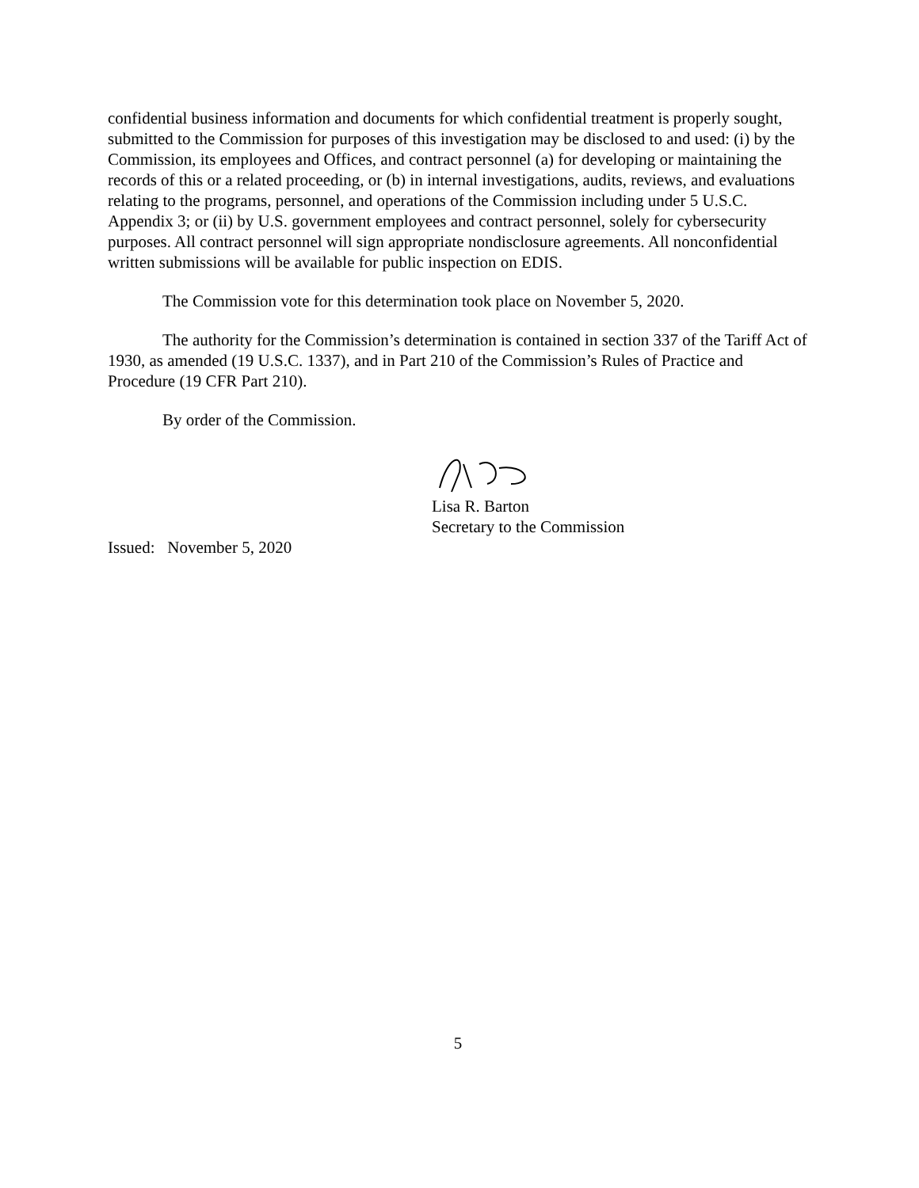confidential business information and documents for which confidential treatment is properly sought, submitted to the Commission for purposes of this investigation may be disclosed to and used: (i) by the Commission, its employees and Offices, and contract personnel (a) for developing or maintaining the records of this or a related proceeding, or (b) in internal investigations, audits, reviews, and evaluations relating to the programs, personnel, and operations of the Commission including under 5 U.S.C. Appendix 3; or (ii) by U.S. government employees and contract personnel, solely for cybersecurity purposes. All contract personnel will sign appropriate nondisclosure agreements. All nonconfidential written submissions will be available for public inspection on EDIS.
The Commission vote for this determination took place on November 5, 2020.
The authority for the Commission’s determination is contained in section 337 of the Tariff Act of 1930, as amended (19 U.S.C. 1337), and in Part 210 of the Commission’s Rules of Practice and Procedure (19 CFR Part 210).
By order of the Commission.
Lisa R. Barton
Secretary to the Commission
Issued: November 5, 2020
5